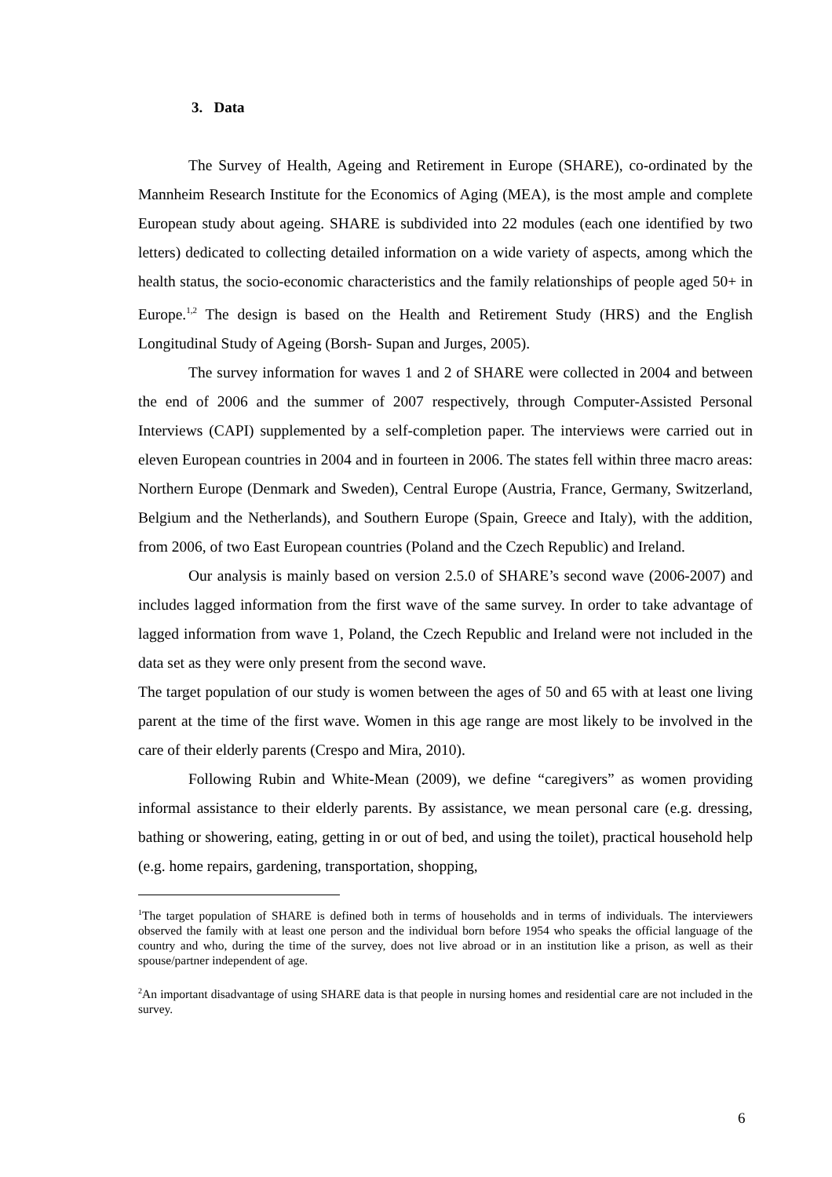3. Data
The Survey of Health, Ageing and Retirement in Europe (SHARE), co-ordinated by the Mannheim Research Institute for the Economics of Aging (MEA), is the most ample and complete European study about ageing. SHARE is subdivided into 22 modules (each one identified by two letters) dedicated to collecting detailed information on a wide variety of aspects, among which the health status, the socio-economic characteristics and the family relationships of people aged 50+ in Europe.<sup>1,2</sup> The design is based on the Health and Retirement Study (HRS) and the English Longitudinal Study of Ageing (Borsh- Supan and Jurges, 2005).
The survey information for waves 1 and 2 of SHARE were collected in 2004 and between the end of 2006 and the summer of 2007 respectively, through Computer-Assisted Personal Interviews (CAPI) supplemented by a self-completion paper. The interviews were carried out in eleven European countries in 2004 and in fourteen in 2006. The states fell within three macro areas: Northern Europe (Denmark and Sweden), Central Europe (Austria, France, Germany, Switzerland, Belgium and the Netherlands), and Southern Europe (Spain, Greece and Italy), with the addition, from 2006, of two East European countries (Poland and the Czech Republic) and Ireland.
Our analysis is mainly based on version 2.5.0 of SHARE’s second wave (2006-2007) and includes lagged information from the first wave of the same survey. In order to take advantage of lagged information from wave 1, Poland, the Czech Republic and Ireland were not included in the data set as they were only present from the second wave.
The target population of our study is women between the ages of 50 and 65 with at least one living parent at the time of the first wave. Women in this age range are most likely to be involved in the care of their elderly parents (Crespo and Mira, 2010).
Following Rubin and White-Mean (2009), we define “caregivers” as women providing informal assistance to their elderly parents. By assistance, we mean personal care (e.g. dressing, bathing or showering, eating, getting in or out of bed, and using the toilet), practical household help (e.g. home repairs, gardening, transportation, shopping,
<sup>1</sup> The target population of SHARE is defined both in terms of households and in terms of individuals. The interviewers observed the family with at least one person and the individual born before 1954 who speaks the official language of the country and who, during the time of the survey, does not live abroad or in an institution like a prison, as well as their spouse/partner independent of age.
<sup>2</sup> An important disadvantage of using SHARE data is that people in nursing homes and residential care are not included in the survey.
6